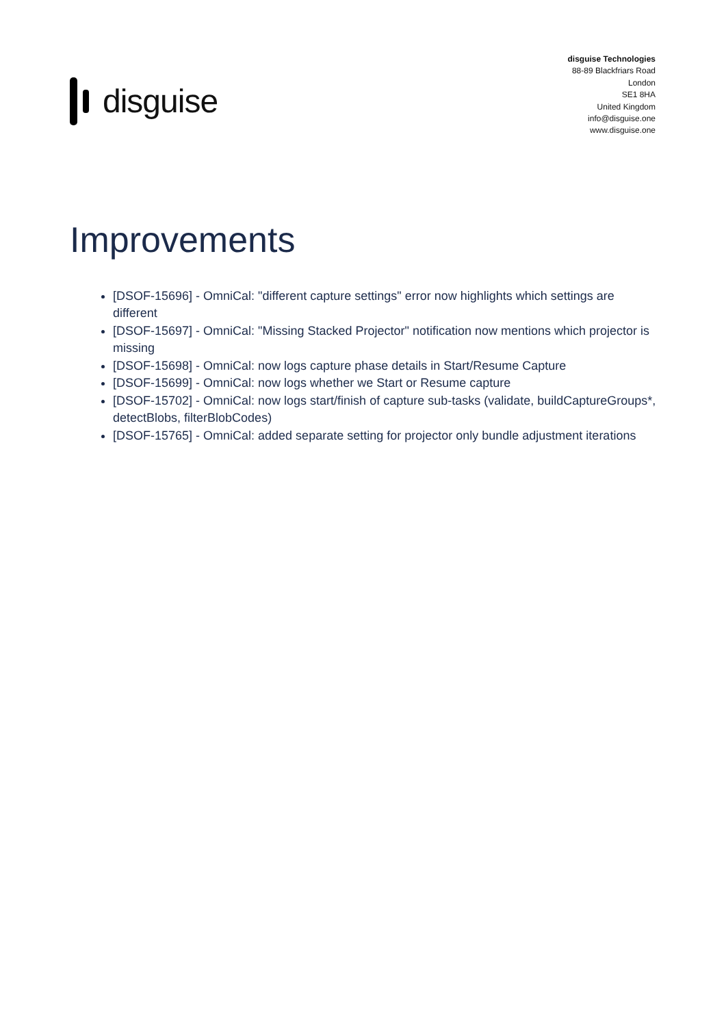disguise
disguise Technologies
88-89 Blackfriars Road
London
SE1 8HA
United Kingdom
info@disguise.one
www.disguise.one
Improvements
[DSOF-15696] - OmniCal: "different capture settings" error now highlights which settings are different
[DSOF-15697] - OmniCal: "Missing Stacked Projector" notification now mentions which projector is missing
[DSOF-15698] - OmniCal: now logs capture phase details in Start/Resume Capture
[DSOF-15699] - OmniCal: now logs whether we Start or Resume capture
[DSOF-15702] - OmniCal: now logs start/finish of capture sub-tasks (validate, buildCaptureGroups*, detectBlobs, filterBlobCodes)
[DSOF-15765] - OmniCal: added separate setting for projector only bundle adjustment iterations